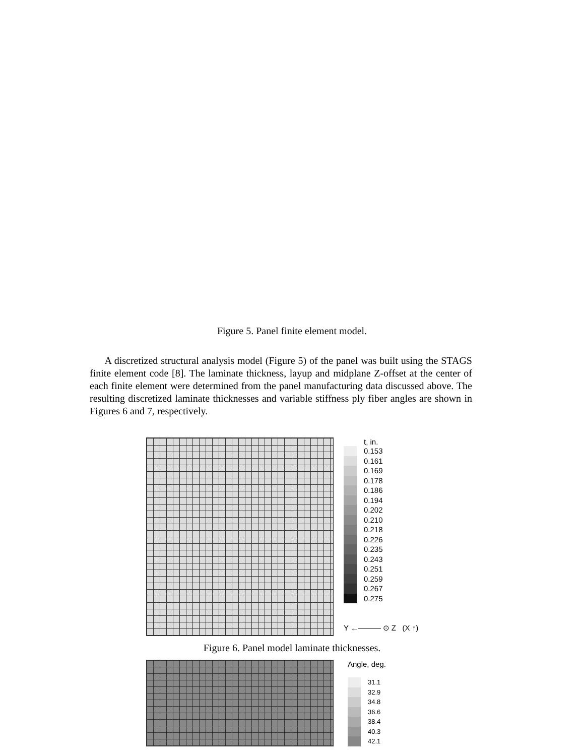Figure 5. Panel finite element model.
A discretized structural analysis model (Figure 5) of the panel was built using the STAGS finite element code [8]. The laminate thickness, layup and midplane Z-offset at the center of each finite element were determined from the panel manufacturing data discussed above. The resulting discretized laminate thicknesses and variable stiffness ply fiber angles are shown in Figures 6 and 7, respectively.
t, in.
0.153
0.161
0.169
0.178
0.186
0.194
0.202
0.210
0.218
0.226
0.235
0.243
0.251
0.259
0.267
0.275
Y ←——— ⊙ Z (X ↑)
Figure 6. Panel model laminate thicknesses.
Angle, deg.
31.1
32.9
34.8
36.6
38.4
40.3
42.1